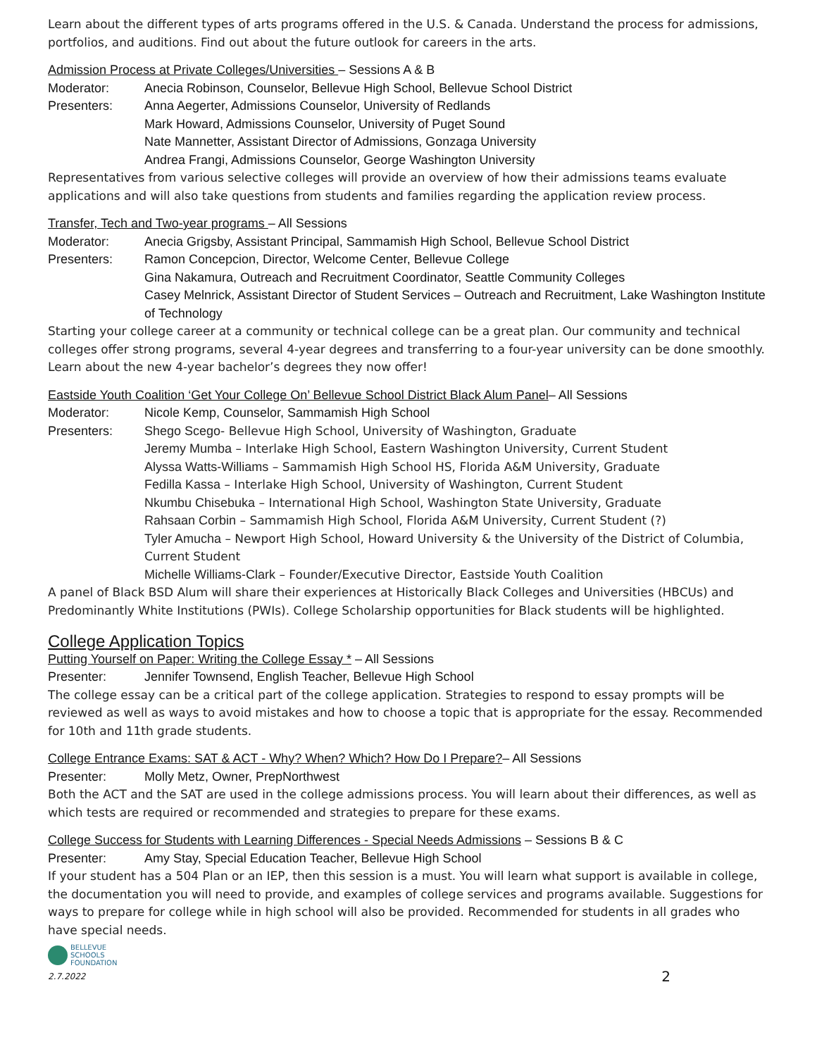Learn about the different types of arts programs offered in the U.S. & Canada. Understand the process for admissions, portfolios, and auditions. Find out about the future outlook for careers in the arts.
Admission Process at Private Colleges/Universities – Sessions A & B
Moderator: Anecia Robinson, Counselor, Bellevue High School, Bellevue School District
Presenters: Anna Aegerter, Admissions Counselor, University of Redlands
Mark Howard, Admissions Counselor, University of Puget Sound
Nate Mannetter, Assistant Director of Admissions, Gonzaga University
Andrea Frangi, Admissions Counselor, George Washington University
Representatives from various selective colleges will provide an overview of how their admissions teams evaluate applications and will also take questions from students and families regarding the application review process.
Transfer, Tech and Two-year programs – All Sessions
Moderator: Anecia Grigsby, Assistant Principal, Sammamish High School, Bellevue School District
Presenters: Ramon Concepcion, Director, Welcome Center, Bellevue College
Gina Nakamura, Outreach and Recruitment Coordinator, Seattle Community Colleges
Casey Melnrick, Assistant Director of Student Services – Outreach and Recruitment, Lake Washington Institute of Technology
Starting your college career at a community or technical college can be a great plan. Our community and technical colleges offer strong programs, several 4-year degrees and transferring to a four-year university can be done smoothly. Learn about the new 4-year bachelor’s degrees they now offer!
Eastside Youth Coalition ‘Get Your College On’ Bellevue School District Black Alum Panel– All Sessions
Moderator: Nicole Kemp, Counselor, Sammamish High School
Presenters: Shego Scego- Bellevue High School, University of Washington, Graduate
Jeremy Mumba – Interlake High School, Eastern Washington University, Current Student
Alyssa Watts-Williams – Sammamish High School HS, Florida A&M University, Graduate
Fedilla Kassa – Interlake High School, University of Washington, Current Student
Nkumbu Chisebuka – International High School, Washington State University, Graduate
Rahsaan Corbin – Sammamish High School, Florida A&M University, Current Student (?)
Tyler Amucha – Newport High School, Howard University & the University of the District of Columbia, Current Student
Michelle Williams-Clark – Founder/Executive Director, Eastside Youth Coalition
A panel of Black BSD Alum will share their experiences at Historically Black Colleges and Universities (HBCUs) and Predominantly White Institutions (PWIs). College Scholarship opportunities for Black students will be highlighted.
College Application Topics
Putting Yourself on Paper: Writing the College Essay * – All Sessions
Presenter: Jennifer Townsend, English Teacher, Bellevue High School
The college essay can be a critical part of the college application. Strategies to respond to essay prompts will be reviewed as well as ways to avoid mistakes and how to choose a topic that is appropriate for the essay. Recommended for 10th and 11th grade students.
College Entrance Exams: SAT & ACT - Why? When? Which? How Do I Prepare?– All Sessions
Presenter: Molly Metz, Owner, PrepNorthwest
Both the ACT and the SAT are used in the college admissions process. You will learn about their differences, as well as which tests are required or recommended and strategies to prepare for these exams.
College Success for Students with Learning Differences - Special Needs Admissions – Sessions B & C
Presenter: Amy Stay, Special Education Teacher, Bellevue High School
If your student has a 504 Plan or an IEP, then this session is a must. You will learn what support is available in college, the documentation you will need to provide, and examples of college services and programs available. Suggestions for ways to prepare for college while in high school will also be provided. Recommended for students in all grades who have special needs.
BELLEVUE
SCHOOLS
FOUNDATION
2.7.2022
2